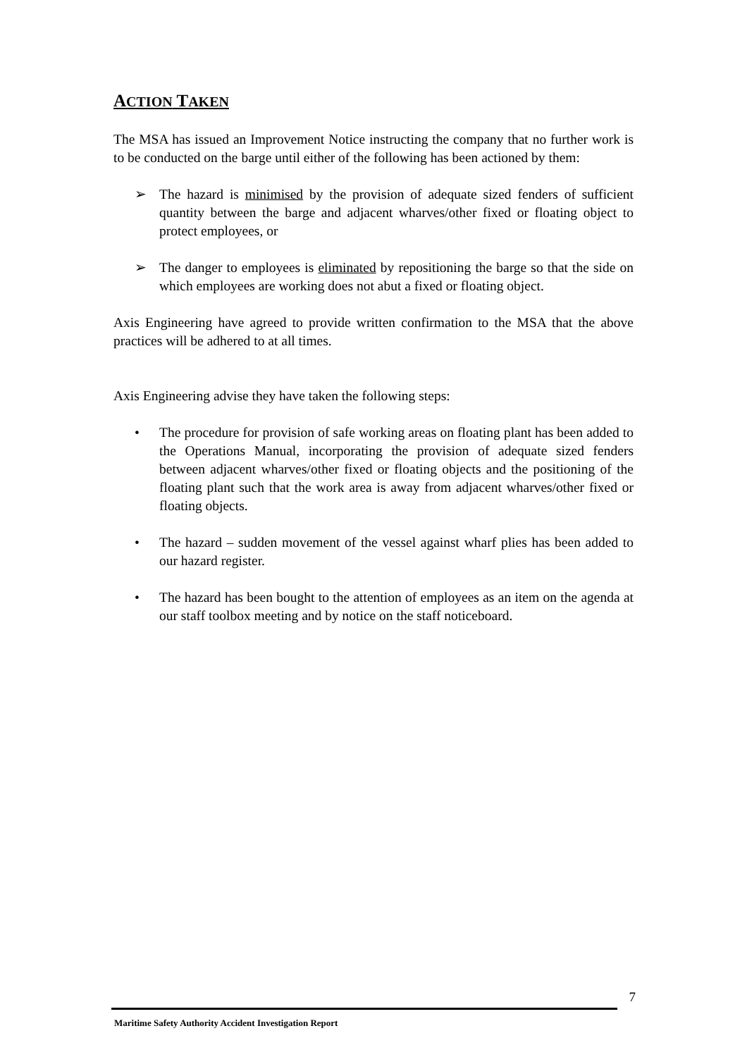ACTION TAKEN
The MSA has issued an Improvement Notice instructing the company that no further work is to be conducted on the barge until either of the following has been actioned by them:
➢ The hazard is minimised by the provision of adequate sized fenders of sufficient quantity between the barge and adjacent wharves/other fixed or floating object to protect employees, or
➢ The danger to employees is eliminated by repositioning the barge so that the side on which employees are working does not abut a fixed or floating object.
Axis Engineering have agreed to provide written confirmation to the MSA that the above practices will be adhered to at all times.
Axis Engineering advise they have taken the following steps:
• The procedure for provision of safe working areas on floating plant has been added to the Operations Manual, incorporating the provision of adequate sized fenders between adjacent wharves/other fixed or floating objects and the positioning of the floating plant such that the work area is away from adjacent wharves/other fixed or floating objects.
• The hazard – sudden movement of the vessel against wharf plies has been added to our hazard register.
• The hazard has been bought to the attention of employees as an item on the agenda at our staff toolbox meeting and by notice on the staff noticeboard.
7
Maritime Safety Authority Accident Investigation Report